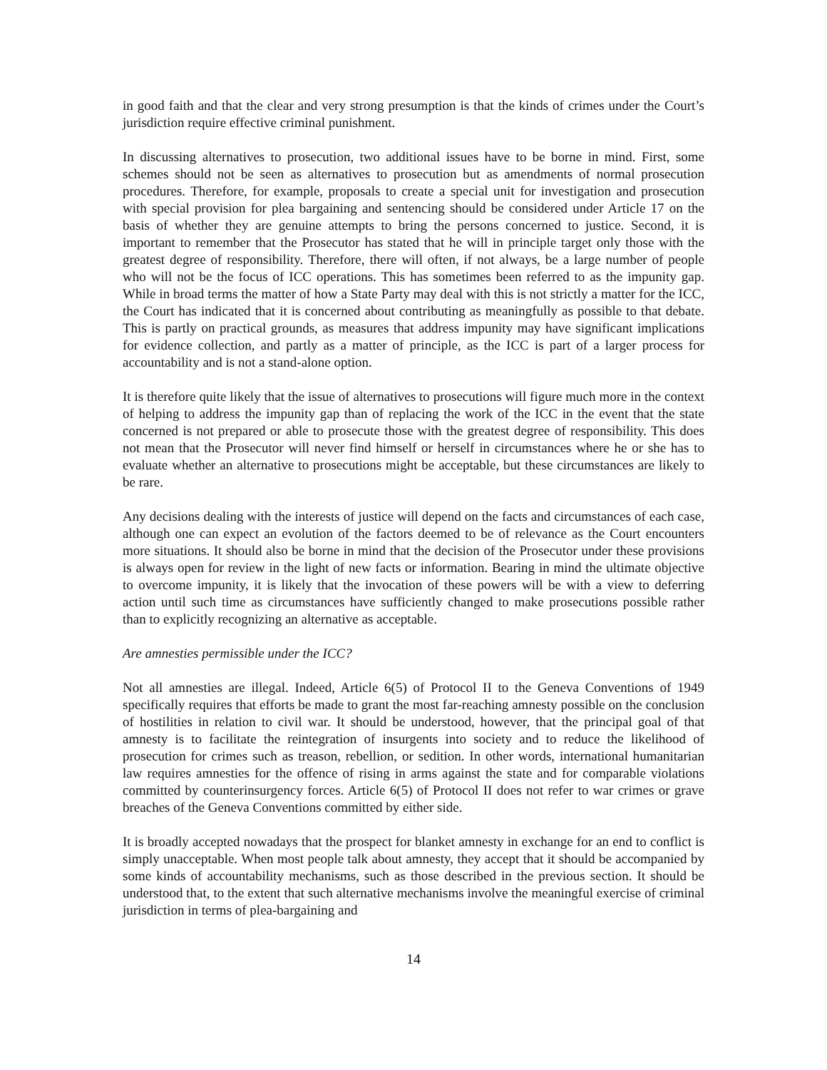in good faith and that the clear and very strong presumption is that the kinds of crimes under the Court’s jurisdiction require effective criminal punishment.
In discussing alternatives to prosecution, two additional issues have to be borne in mind. First, some schemes should not be seen as alternatives to prosecution but as amendments of normal prosecution procedures. Therefore, for example, proposals to create a special unit for investigation and prosecution with special provision for plea bargaining and sentencing should be considered under Article 17 on the basis of whether they are genuine attempts to bring the persons concerned to justice. Second, it is important to remember that the Prosecutor has stated that he will in principle target only those with the greatest degree of responsibility. Therefore, there will often, if not always, be a large number of people who will not be the focus of ICC operations. This has sometimes been referred to as the impunity gap. While in broad terms the matter of how a State Party may deal with this is not strictly a matter for the ICC, the Court has indicated that it is concerned about contributing as meaningfully as possible to that debate. This is partly on practical grounds, as measures that address impunity may have significant implications for evidence collection, and partly as a matter of principle, as the ICC is part of a larger process for accountability and is not a stand-alone option.
It is therefore quite likely that the issue of alternatives to prosecutions will figure much more in the context of helping to address the impunity gap than of replacing the work of the ICC in the event that the state concerned is not prepared or able to prosecute those with the greatest degree of responsibility. This does not mean that the Prosecutor will never find himself or herself in circumstances where he or she has to evaluate whether an alternative to prosecutions might be acceptable, but these circumstances are likely to be rare.
Any decisions dealing with the interests of justice will depend on the facts and circumstances of each case, although one can expect an evolution of the factors deemed to be of relevance as the Court encounters more situations. It should also be borne in mind that the decision of the Prosecutor under these provisions is always open for review in the light of new facts or information. Bearing in mind the ultimate objective to overcome impunity, it is likely that the invocation of these powers will be with a view to deferring action until such time as circumstances have sufficiently changed to make prosecutions possible rather than to explicitly recognizing an alternative as acceptable.
Are amnesties permissible under the ICC?
Not all amnesties are illegal. Indeed, Article 6(5) of Protocol II to the Geneva Conventions of 1949 specifically requires that efforts be made to grant the most far-reaching amnesty possible on the conclusion of hostilities in relation to civil war. It should be understood, however, that the principal goal of that amnesty is to facilitate the reintegration of insurgents into society and to reduce the likelihood of prosecution for crimes such as treason, rebellion, or sedition. In other words, international humanitarian law requires amnesties for the offence of rising in arms against the state and for comparable violations committed by counterinsurgency forces. Article 6(5) of Protocol II does not refer to war crimes or grave breaches of the Geneva Conventions committed by either side.
It is broadly accepted nowadays that the prospect for blanket amnesty in exchange for an end to conflict is simply unacceptable. When most people talk about amnesty, they accept that it should be accompanied by some kinds of accountability mechanisms, such as those described in the previous section. It should be understood that, to the extent that such alternative mechanisms involve the meaningful exercise of criminal jurisdiction in terms of plea-bargaining and
14